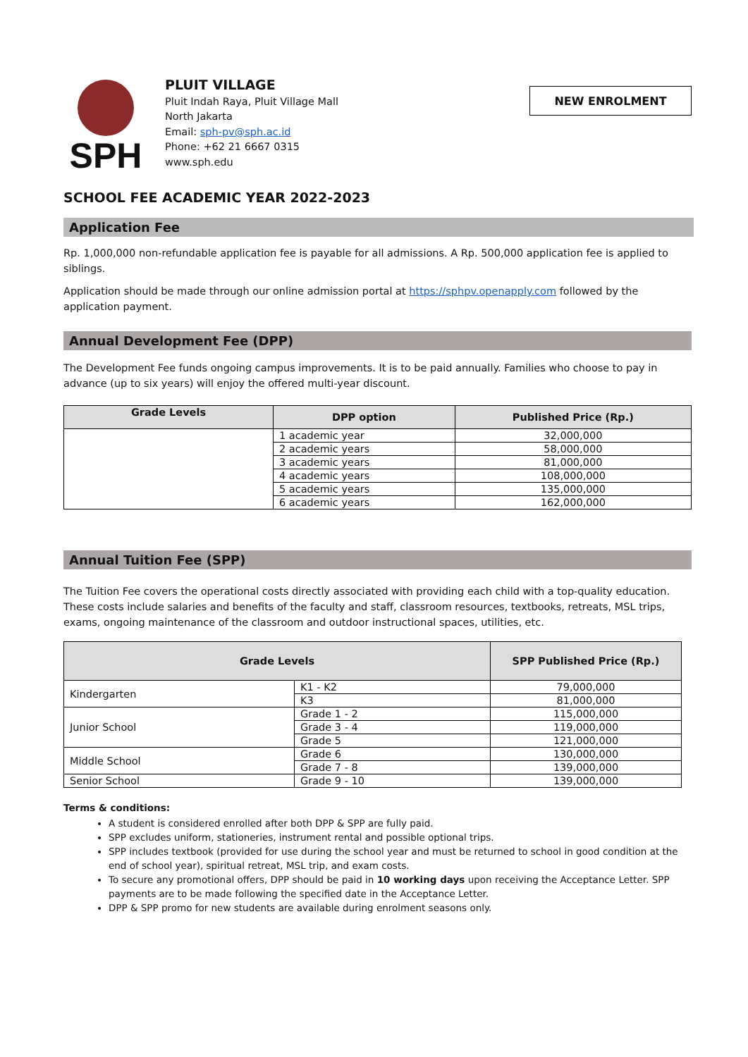SPH
PLUIT VILLAGE
Pluit Indah Raya, Pluit Village Mall
North Jakarta
Email: sph-pv@sph.ac.id
Phone: +62 21 6667 0315
www.sph.edu
NEW ENROLMENT
SCHOOL FEE ACADEMIC YEAR 2022-2023
Application Fee
Rp. 1,000,000 non-refundable application fee is payable for all admissions. A Rp. 500,000 application fee is applied to siblings.
Application should be made through our online admission portal at https://sphpv.openapply.com followed by the application payment.
Annual Development Fee (DPP)
The Development Fee funds ongoing campus improvements. It is to be paid annually. Families who choose to pay in advance (up to six years) will enjoy the offered multi-year discount.
| Grade Levels | DPP option | Published Price (Rp.) |
| --- | --- | --- |
| | 1 academic year | 32,000,000 |
| | 2 academic years | 58,000,000 |
| | 3 academic years | 81,000,000 |
| | 4 academic years | 108,000,000 |
| | 5 academic years | 135,000,000 |
| | 6 academic years | 162,000,000 |
Annual Tuition Fee (SPP)
The Tuition Fee covers the operational costs directly associated with providing each child with a top-quality education. These costs include salaries and benefits of the faculty and staff, classroom resources, textbooks, retreats, MSL trips, exams, ongoing maintenance of the classroom and outdoor instructional spaces, utilities, etc.
| Grade Levels | | SPP Published Price (Rp.) |
| --- | --- | --- |
| Kindergarten | K1 - K2 | 79,000,000 |
| | K3 | 81,000,000 |
| Junior School | Grade 1 - 2 | 115,000,000 |
| | Grade 3 - 4 | 119,000,000 |
| | Grade 5 | 121,000,000 |
| Middle School | Grade 6 | 130,000,000 |
| | Grade 7 - 8 | 139,000,000 |
| Senior School | Grade 9 - 10 | 139,000,000 |
Terms & conditions:
A student is considered enrolled after both DPP & SPP are fully paid.
SPP excludes uniform, stationeries, instrument rental and possible optional trips.
SPP includes textbook (provided for use during the school year and must be returned to school in good condition at the end of school year), spiritual retreat, MSL trip, and exam costs.
To secure any promotional offers, DPP should be paid in 10 working days upon receiving the Acceptance Letter. SPP payments are to be made following the specified date in the Acceptance Letter.
DPP & SPP promo for new students are available during enrolment seasons only.